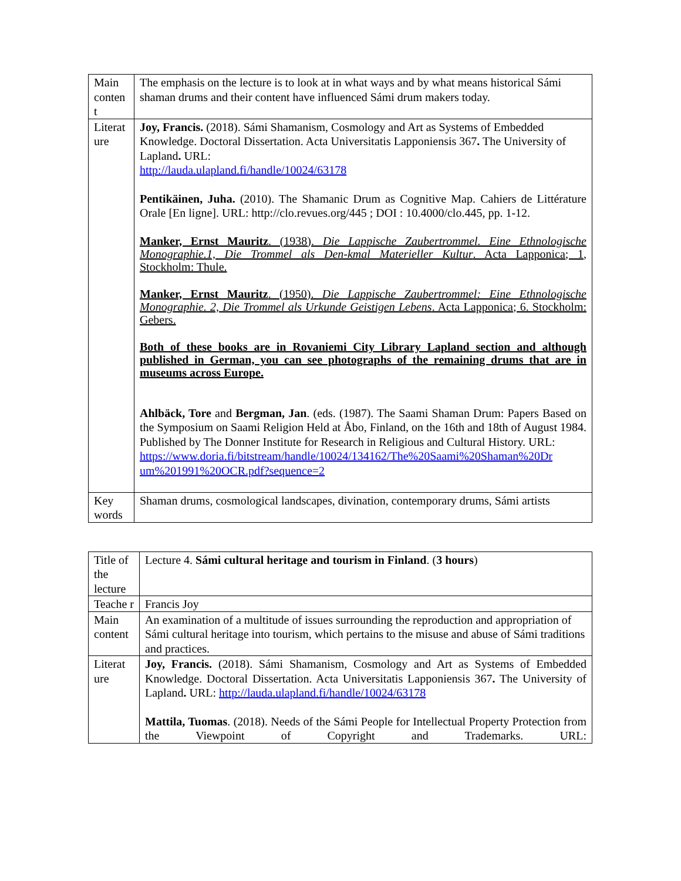| Main conten t | The emphasis on the lecture is to look at in what ways and by what means historical Sámi shaman drums and their content have influenced Sámi drum makers today. |
| Literat ure | Joy, Francis. (2018). Sámi Shamanism, Cosmology and Art as Systems of Embedded Knowledge. Doctoral Dissertation. Acta Universitatis Lapponiensis 367 . The University of Lapland . URL: http://lauda.ulapland.fi/handle/10024/63178 Pentikäinen, Juha. (2010). The Shamanic Drum as Cognitive Map. Cahiers de Littérature Orale [En ligne]. URL: http://clo.revues.org/445 ; DOI : 10.4000/clo.445, pp. 1-12. Manker, Ernst Mauritz . (1938). Die Lappische Zaubertrommel. Eine Ethnologische Monographie.1, Die Trommel als Den-kmal Materieller Kultur . Acta Lapponica; 1, Stockholm: Thule. Manker, Ernst Mauritz . (1950). Die Lappische Zaubertrommel: Eine Ethnologische Monographie. 2, Die Trommel als Urkunde Geistigen Lebens . Acta Lapponica; 6. Stockholm: Gebers. Both of these books are in Rovaniemi City Library Lapland section and although published in German, you can see photographs of the remaining drums that are in museums across Europe. Ahlbäck, Tore and Bergman, Jan . (eds. (1987). The Saami Shaman Drum: Papers Based on the Symposium on Saami Religion Held at Åbo, Finland, on the 16th and 18th of August 1984. Published by The Donner Institute for Research in Religious and Cultural History. URL: https://www.doria.fi/bitstream/handle/10024/134162/The%20Saami%20Shaman%20Dr um%201991%20OCR.pdf?sequence=2 |
| Key words | Shaman drums, cosmological landscapes, divination, contemporary drums, Sámi artists |
| Title of the lecture | Lecture 4. Sámi cultural heritage and tourism in Finland . ( 3 hours ) |
| Teache r | Francis Joy |
| Main content | An examination of a multitude of issues surrounding the reproduction and appropriation of Sámi cultural heritage into tourism, which pertains to the misuse and abuse of Sámi traditions and practices. |
| Literat ure | Joy, Francis. (2018). Sámi Shamanism, Cosmology and Art as Systems of Embedded Knowledge. Doctoral Dissertation. Acta Universitatis Lapponiensis 367 . The University of Lapland . URL: http://lauda.ulapland.fi/handle/10024/63178 Mattila, Tuomas . (2018). Needs of the Sámi People for Intellectual Property Protection from the Viewpoint of Copyright and Trademarks. URL: |